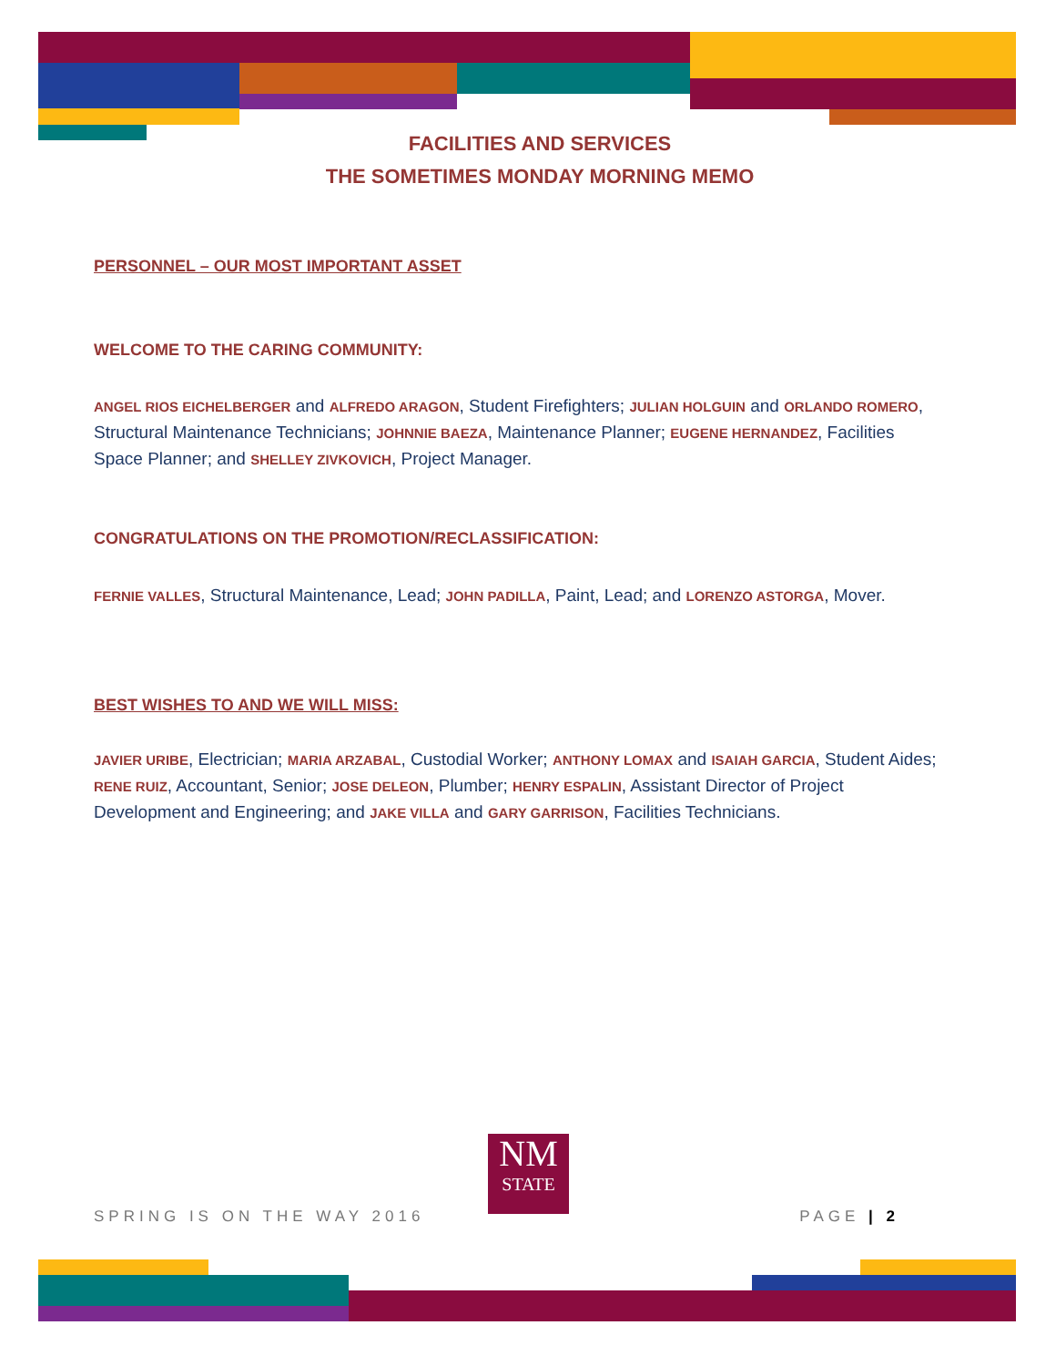FACILITIES AND SERVICES
THE SOMETIMES MONDAY MORNING MEMO
PERSONNEL – OUR MOST IMPORTANT ASSET
WELCOME TO THE CARING COMMUNITY:
ANGEL RIOS EICHELBERGER and ALFREDO ARAGON, Student Firefighters; JULIAN HOLGUIN and ORLANDO ROMERO, Structural Maintenance Technicians; JOHNNIE BAEZA, Maintenance Planner; EUGENE HERNANDEZ, Facilities Space Planner; and SHELLEY ZIVKOVICH, Project Manager.
CONGRATULATIONS ON THE PROMOTION/RECLASSIFICATION:
FERNIE VALLES, Structural Maintenance, Lead; JOHN PADILLA, Paint, Lead; and LORENZO ASTORGA, Mover.
BEST WISHES TO AND WE WILL MISS:
JAVIER URIBE, Electrician; MARIA ARZABAL, Custodial Worker; ANTHONY LOMAX and ISAIAH GARCIA, Student Aides; RENE RUIZ, Accountant, Senior; JOSE DELEON, Plumber; HENRY ESPALIN, Assistant Director of Project Development and Engineering; and JAKE VILLA and GARY GARRISON, Facilities Technicians.
NM
STATE
SPRING IS ON THE WAY 2016 PAGE | 2